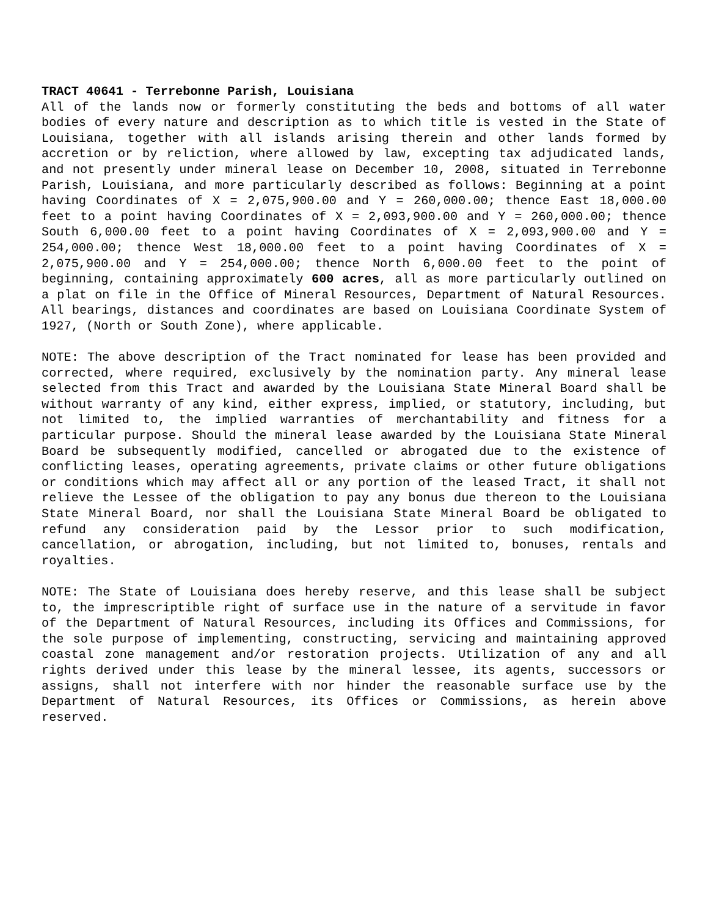TRACT 40641 - Terrebonne Parish, Louisiana
All of the lands now or formerly constituting the beds and bottoms of all water bodies of every nature and description as to which title is vested in the State of Louisiana, together with all islands arising therein and other lands formed by accretion or by reliction, where allowed by law, excepting tax adjudicated lands, and not presently under mineral lease on December 10, 2008, situated in Terrebonne Parish, Louisiana, and more particularly described as follows: Beginning at a point having Coordinates of X = 2,075,900.00 and Y = 260,000.00; thence East 18,000.00 feet to a point having Coordinates of X = 2,093,900.00 and Y = 260,000.00; thence South 6,000.00 feet to a point having Coordinates of X = 2,093,900.00 and Y = 254,000.00; thence West 18,000.00 feet to a point having Coordinates of X = 2,075,900.00 and Y = 254,000.00; thence North 6,000.00 feet to the point of beginning, containing approximately 600 acres, all as more particularly outlined on a plat on file in the Office of Mineral Resources, Department of Natural Resources. All bearings, distances and coordinates are based on Louisiana Coordinate System of 1927, (North or South Zone), where applicable.
NOTE: The above description of the Tract nominated for lease has been provided and corrected, where required, exclusively by the nomination party. Any mineral lease selected from this Tract and awarded by the Louisiana State Mineral Board shall be without warranty of any kind, either express, implied, or statutory, including, but not limited to, the implied warranties of merchantability and fitness for a particular purpose. Should the mineral lease awarded by the Louisiana State Mineral Board be subsequently modified, cancelled or abrogated due to the existence of conflicting leases, operating agreements, private claims or other future obligations or conditions which may affect all or any portion of the leased Tract, it shall not relieve the Lessee of the obligation to pay any bonus due thereon to the Louisiana State Mineral Board, nor shall the Louisiana State Mineral Board be obligated to refund any consideration paid by the Lessor prior to such modification, cancellation, or abrogation, including, but not limited to, bonuses, rentals and royalties.
NOTE: The State of Louisiana does hereby reserve, and this lease shall be subject to, the imprescriptible right of surface use in the nature of a servitude in favor of the Department of Natural Resources, including its Offices and Commissions, for the sole purpose of implementing, constructing, servicing and maintaining approved coastal zone management and/or restoration projects. Utilization of any and all rights derived under this lease by the mineral lessee, its agents, successors or assigns, shall not interfere with nor hinder the reasonable surface use by the Department of Natural Resources, its Offices or Commissions, as herein above reserved.